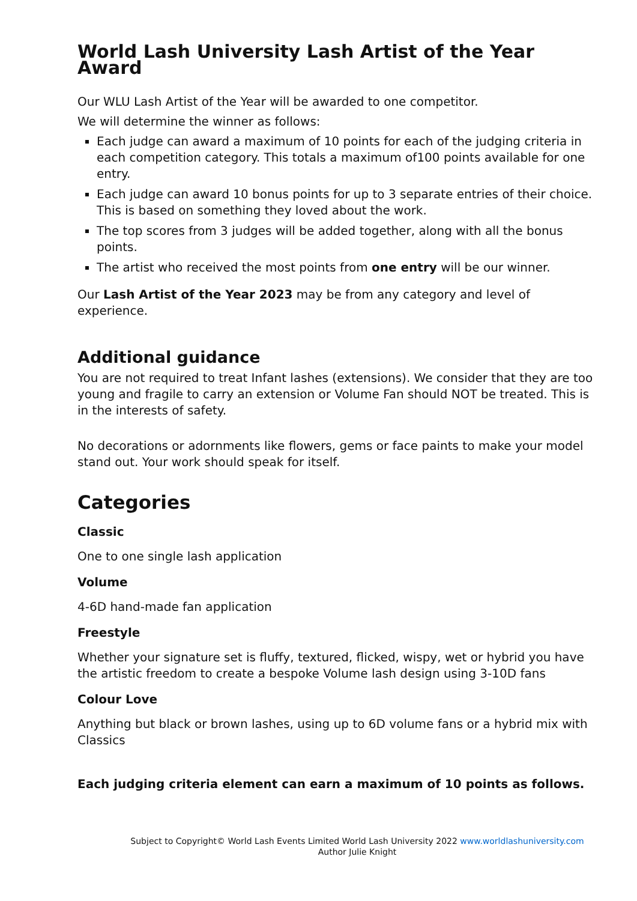World Lash University Lash Artist of the Year Award
Our WLU Lash Artist of the Year will be awarded to one competitor.
We will determine the winner as follows:
Each judge can award a maximum of 10 points for each of the judging criteria in each competition category. This totals a maximum of100 points available for one entry.
Each judge can award 10 bonus points for up to 3 separate entries of their choice. This is based on something they loved about the work.
The top scores from 3 judges will be added together, along with all the bonus points.
The artist who received the most points from one entry will be our winner.
Our Lash Artist of the Year 2023 may be from any category and level of experience.
Additional guidance
You are not required to treat Infant lashes (extensions). We consider that they are too young and fragile to carry an extension or Volume Fan should NOT be treated. This is in the interests of safety.
No decorations or adornments like flowers, gems or face paints to make your model stand out. Your work should speak for itself.
Categories
Classic
One to one single lash application
Volume
4-6D hand-made fan application
Freestyle
Whether your signature set is fluffy, textured, flicked, wispy, wet or hybrid you have the artistic freedom to create a bespoke Volume lash design using 3-10D fans
Colour Love
Anything but black or brown lashes, using up to 6D volume fans or a hybrid mix with Classics
Each judging criteria element can earn a maximum of 10 points as follows.
Subject to Copyright© World Lash Events Limited World Lash University 2022 www.worldlashuniversity.com
Author Julie Knight